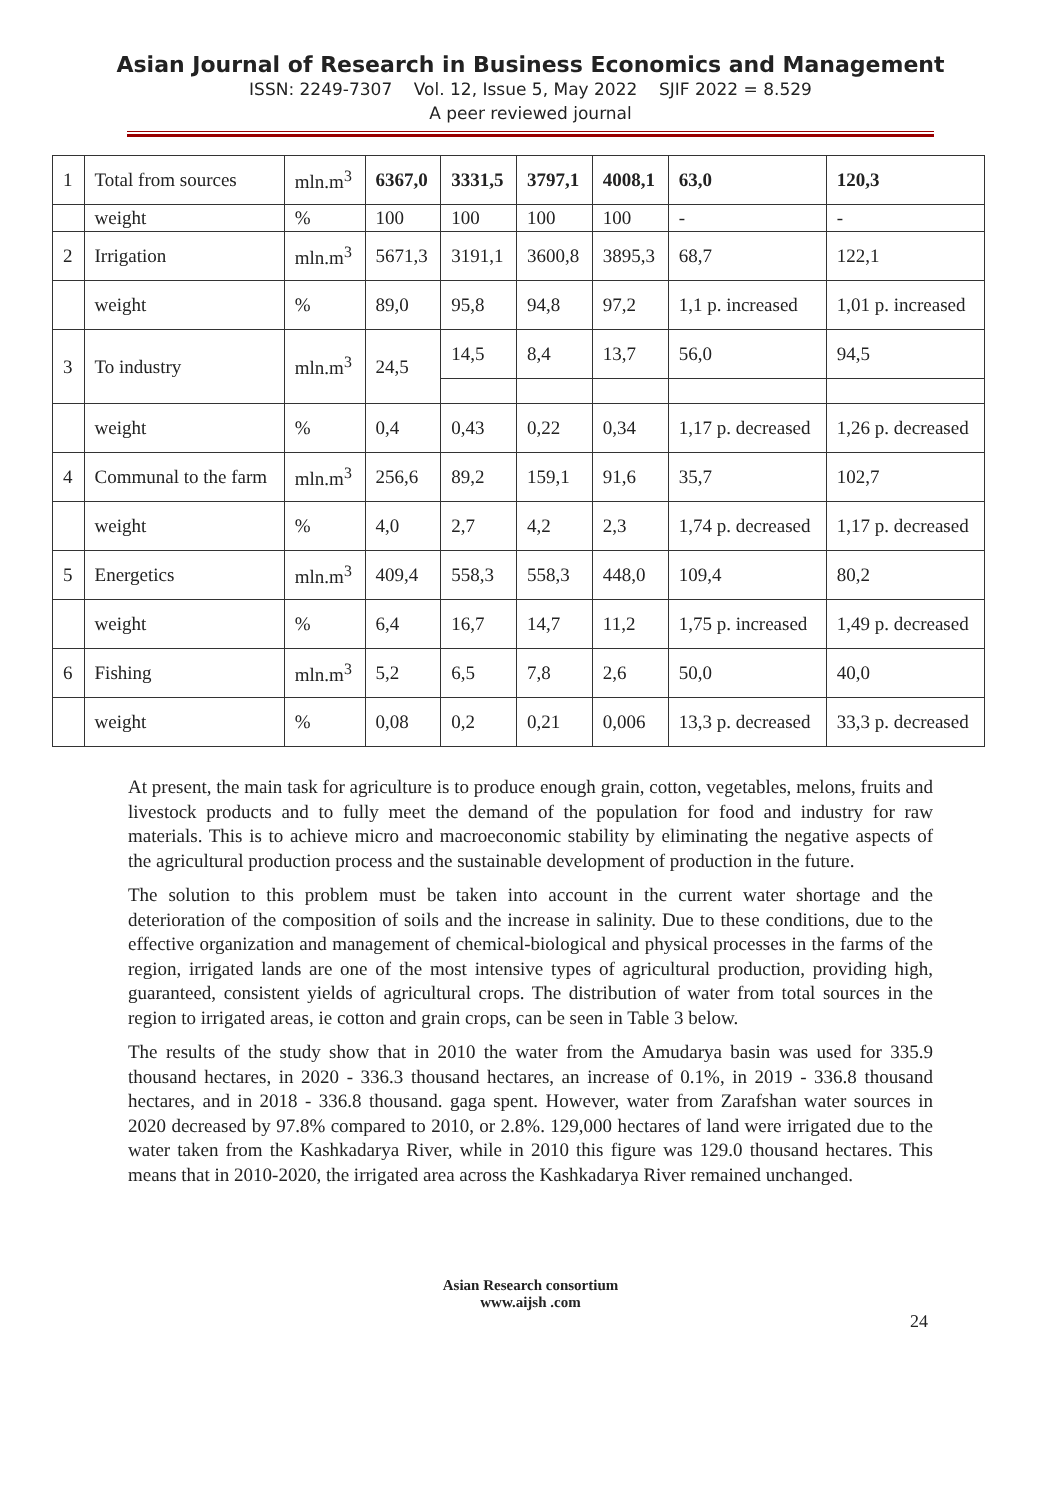Asian Journal of Research in Business Economics and Management
ISSN: 2249-7307 Vol. 12, Issue 5, May 2022 SJIF 2022 = 8.529
A peer reviewed journal
| 1 | Total from sources | mln.m<sup>3</sup> | 6367,0 | 3331,5 | 3797,1 | 4008,1 | 63,0 | 120,3 |
| | weight | % | 100 | 100 | 100 | 100 | - | - |
| 2 | Irrigation | mln.m<sup>3</sup> | 5671,3 | 3191,1 | 3600,8 | 3895,3 | 68,7 | 122,1 |
| | weight | % | 89,0 | 95,8 | 94,8 | 97,2 | 1,1 p. increased | 1,01 p. increased |
| 3 | To industry | mln.m<sup>3</sup> | 24,5 | 14,5 | 8,4 | 13,7 | 56,0 | 94,5 |
| | weight | % | 0,4 | 0,43 | 0,22 | 0,34 | 1,17 p. decreased | 1,26 p. decreased |
| 4 | Communal to the farm | mln.m<sup>3</sup> | 256,6 | 89,2 | 159,1 | 91,6 | 35,7 | 102,7 |
| | weight | % | 4,0 | 2,7 | 4,2 | 2,3 | 1,74 p. decreased | 1,17 p. decreased |
| 5 | Energetics | mln.m<sup>3</sup> | 409,4 | 558,3 | 558,3 | 448,0 | 109,4 | 80,2 |
| | weight | % | 6,4 | 16,7 | 14,7 | 11,2 | 1,75 p. increased | 1,49 p. decreased |
| 6 | Fishing | mln.m<sup>3</sup> | 5,2 | 6,5 | 7,8 | 2,6 | 50,0 | 40,0 |
| | weight | % | 0,08 | 0,2 | 0,21 | 0,006 | 13,3 p. decreased | 33,3 p. decreased |
At present, the main task for agriculture is to produce enough grain, cotton, vegetables, melons, fruits and livestock products and to fully meet the demand of the population for food and industry for raw materials. This is to achieve micro and macroeconomic stability by eliminating the negative aspects of the agricultural production process and the sustainable development of production in the future.
The solution to this problem must be taken into account in the current water shortage and the deterioration of the composition of soils and the increase in salinity. Due to these conditions, due to the effective organization and management of chemical-biological and physical processes in the farms of the region, irrigated lands are one of the most intensive types of agricultural production, providing high, guaranteed, consistent yields of agricultural crops. The distribution of water from total sources in the region to irrigated areas, ie cotton and grain crops, can be seen in Table 3 below.
The results of the study show that in 2010 the water from the Amudarya basin was used for 335.9 thousand hectares, in 2020 - 336.3 thousand hectares, an increase of 0.1%, in 2019 - 336.8 thousand hectares, and in 2018 - 336.8 thousand. gaga spent. However, water from Zarafshan water sources in 2020 decreased by 97.8% compared to 2010, or 2.8%. 129,000 hectares of land were irrigated due to the water taken from the Kashkadarya River, while in 2010 this figure was 129.0 thousand hectares. This means that in 2010-2020, the irrigated area across the Kashkadarya River remained unchanged.
Asian Research consortium
www.aijsh .com
24